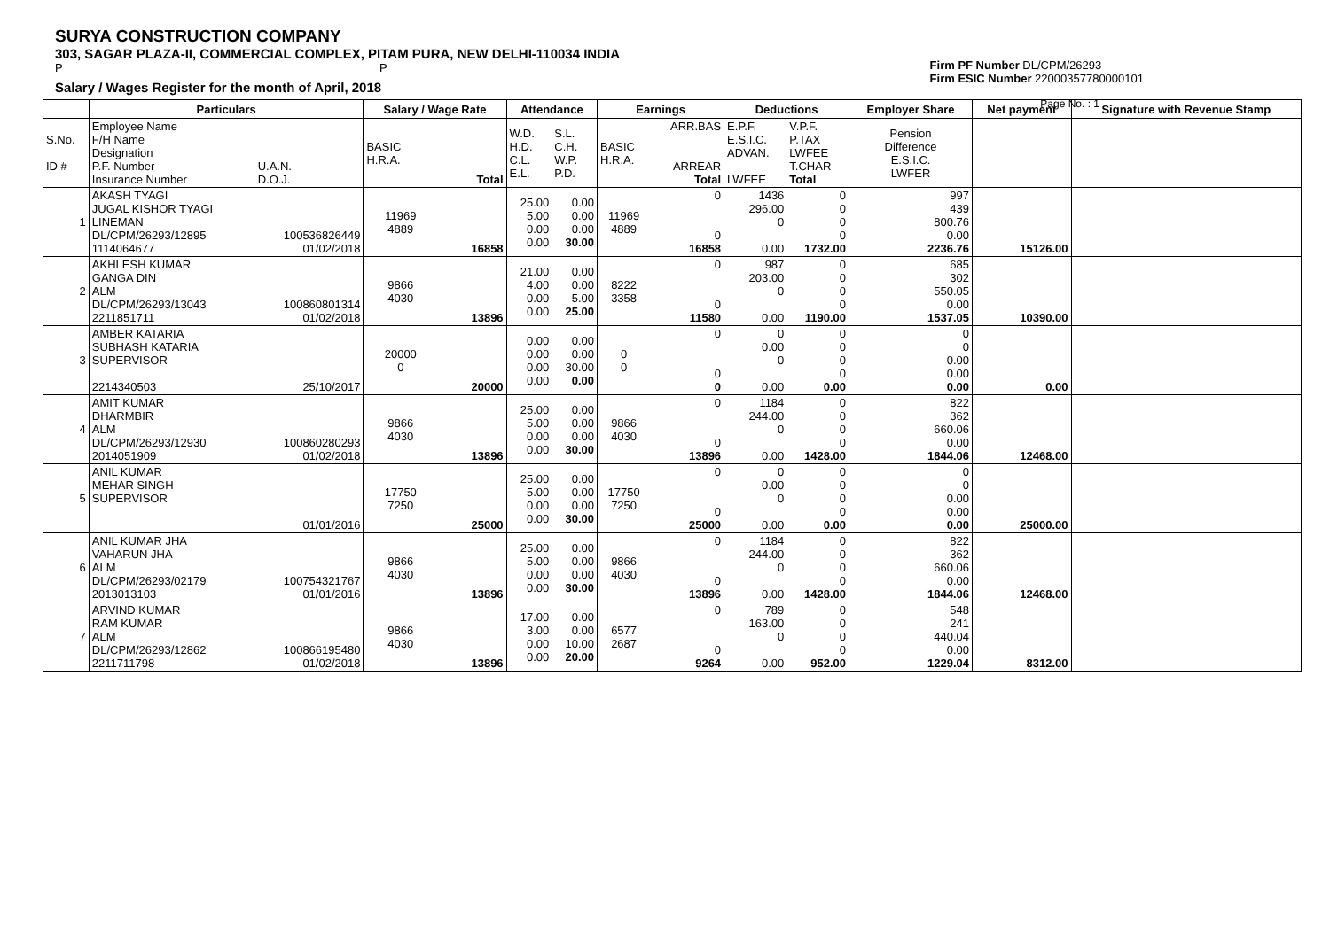SURYA CONSTRUCTION COMPANY
303, SAGAR PLAZA-II, COMMERCIAL COMPLEX, PITAM PURA, NEW DELHI-110034 INDIA
P P
Salary / Wages Register for the month of April, 2018
Firm PF Number DL/CPM/26293
Firm ESIC Number 22000357780000101
Page No. : 1
| | Particulars | | Salary / Wage Rate | | Attendance | | Earnings | | Deductions | | Employer Share | Net payment | Signature with Revenue Stamp |
| --- | --- | --- | --- | --- | --- | --- | --- | --- | --- | --- | --- | --- | --- |
| S.No. ID # | Employee Name F/H Name Designation P.F. Number Insurance Number | U.A.N. D.O.J. | BASIC H.R.A. | Total | W.D. H.D. C.L. E.L. | S.L. C.H. W.P. P.D. | BASIC H.R.A. | ARR.BAS ARREAR Total | E.P.F. E.S.I.C. ADVAN. LWFEE | V.P.F. P.TAX LWFEE T.CHAR Total | Pension Difference E.S.I.C. LWFER | | |
| 1 | AKASH TYAGI JUGAL KISHOR TYAGI LINEMAN DL/CPM/26293/12895 1114064677 | 100536826449 01/02/2018 | 11969 4889 | 16858 | 25.00 5.00 0.00 0.00 | 0.00 0.00 0.00 30.00 | 11969 4889 | 0 0 16858 | 1436 296.00 0 0.00 | 0 0 0 0 1732.00 | 997 439 800.76 0.00 2236.76 | 15126.00 | |
| 2 | AKHLESH KUMAR GANGA DIN ALM DL/CPM/26293/13043 2211851711 | 100860801314 01/02/2018 | 9866 4030 | 13896 | 21.00 4.00 0.00 0.00 | 0.00 0.00 5.00 25.00 | 8222 3358 | 0 0 11580 | 987 203.00 0 0.00 | 0 0 0 0 1190.00 | 685 302 550.05 0.00 1537.05 | 10390.00 | |
| 3 | AMBER KATARIA SUBHASH KATARIA SUPERVISOR 2214340503 | 25/10/2017 | 20000 0 | 20000 | 0.00 0.00 0.00 0.00 | 0.00 0.00 30.00 0.00 | 0 0 | 0 0 0 | 0 0.00 0 0.00 | 0 0 0 0 0.00 | 0 0 0.00 0.00 0.00 | 0.00 | |
| 4 | AMIT KUMAR DHARMBIR ALM DL/CPM/26293/12930 2014051909 | 100860280293 01/02/2018 | 9866 4030 | 13896 | 25.00 5.00 0.00 0.00 | 0.00 0.00 0.00 30.00 | 9866 4030 | 0 0 13896 | 1184 244.00 0 0.00 | 0 0 0 0 1428.00 | 822 362 660.06 0.00 1844.06 | 12468.00 | |
| 5 | ANIL KUMAR MEHAR SINGH SUPERVISOR | 01/01/2016 | 17750 7250 | 25000 | 25.00 5.00 0.00 0.00 | 0.00 0.00 0.00 30.00 | 17750 7250 | 0 0 25000 | 0 0.00 0 0.00 | 0 0 0 0 0.00 | 0 0 0.00 0.00 0.00 | 25000.00 | |
| 6 | ANIL KUMAR JHA VAHARUN JHA ALM DL/CPM/26293/02179 2013013103 | 100754321767 01/01/2016 | 9866 4030 | 13896 | 25.00 5.00 0.00 0.00 | 0.00 0.00 0.00 30.00 | 9866 4030 | 0 0 13896 | 1184 244.00 0 0.00 | 0 0 0 0 1428.00 | 822 362 660.06 0.00 1844.06 | 12468.00 | |
| 7 | ARVIND KUMAR RAM KUMAR ALM DL/CPM/26293/12862 2211711798 | 100866195480 01/02/2018 | 9866 4030 | 13896 | 17.00 3.00 0.00 0.00 | 0.00 0.00 10.00 20.00 | 6577 2687 | 0 0 9264 | 789 163.00 0 0.00 | 0 0 0 0 952.00 | 548 241 440.04 0.00 1229.04 | 8312.00 | |